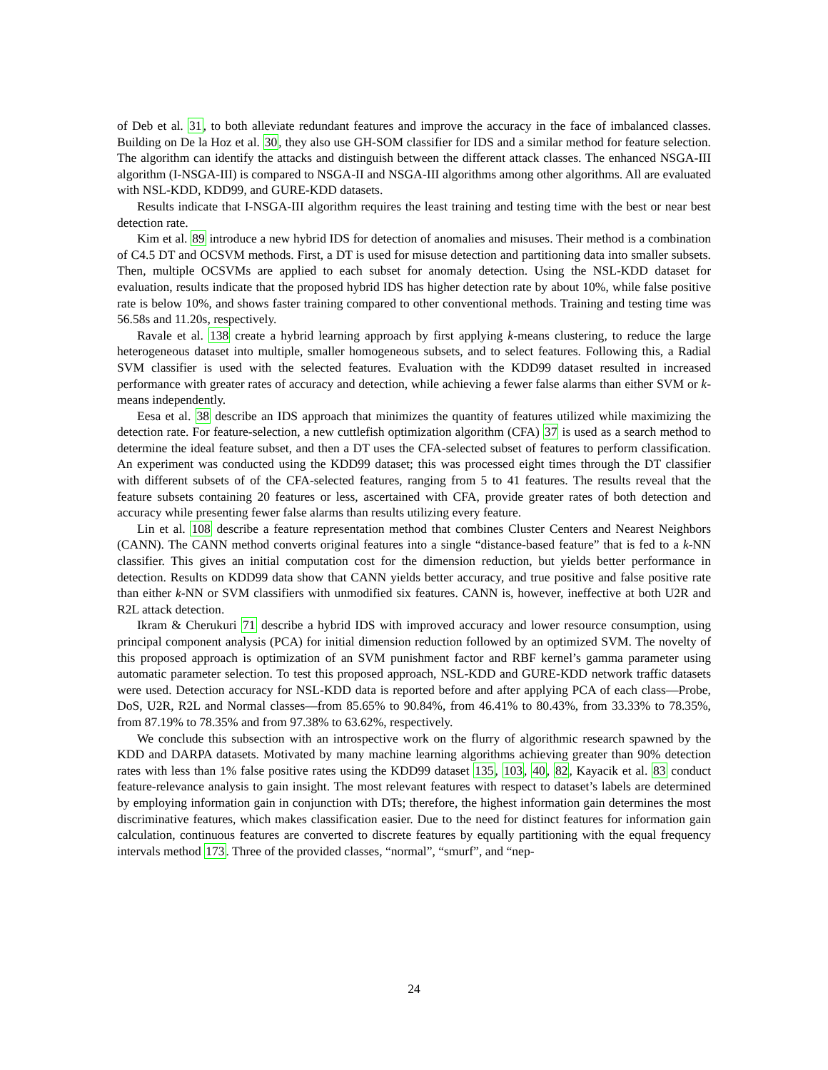of Deb et al. 31, to both alleviate redundant features and improve the accuracy in the face of imbalanced classes. Building on De la Hoz et al. 30, they also use GH-SOM classifier for IDS and a similar method for feature selection. The algorithm can identify the attacks and distinguish between the different attack classes. The enhanced NSGA-III algorithm (I-NSGA-III) is compared to NSGA-II and NSGA-III algorithms among other algorithms. All are evaluated with NSL-KDD, KDD99, and GURE-KDD datasets.
Results indicate that I-NSGA-III algorithm requires the least training and testing time with the best or near best detection rate.
Kim et al. 89 introduce a new hybrid IDS for detection of anomalies and misuses. Their method is a combination of C4.5 DT and OCSVM methods. First, a DT is used for misuse detection and partitioning data into smaller subsets. Then, multiple OCSVMs are applied to each subset for anomaly detection. Using the NSL-KDD dataset for evaluation, results indicate that the proposed hybrid IDS has higher detection rate by about 10%, while false positive rate is below 10%, and shows faster training compared to other conventional methods. Training and testing time was 56.58s and 11.20s, respectively.
Ravale et al. 138 create a hybrid learning approach by first applying k-means clustering, to reduce the large heterogeneous dataset into multiple, smaller homogeneous subsets, and to select features. Following this, a Radial SVM classifier is used with the selected features. Evaluation with the KDD99 dataset resulted in increased performance with greater rates of accuracy and detection, while achieving a fewer false alarms than either SVM or k-means independently.
Eesa et al. 38 describe an IDS approach that minimizes the quantity of features utilized while maximizing the detection rate. For feature-selection, a new cuttlefish optimization algorithm (CFA) 37 is used as a search method to determine the ideal feature subset, and then a DT uses the CFA-selected subset of features to perform classification. An experiment was conducted using the KDD99 dataset; this was processed eight times through the DT classifier with different subsets of of the CFA-selected features, ranging from 5 to 41 features. The results reveal that the feature subsets containing 20 features or less, ascertained with CFA, provide greater rates of both detection and accuracy while presenting fewer false alarms than results utilizing every feature.
Lin et al. 108 describe a feature representation method that combines Cluster Centers and Nearest Neighbors (CANN). The CANN method converts original features into a single “distance-based feature” that is fed to a k-NN classifier. This gives an initial computation cost for the dimension reduction, but yields better performance in detection. Results on KDD99 data show that CANN yields better accuracy, and true positive and false positive rate than either k-NN or SVM classifiers with unmodified six features. CANN is, however, ineffective at both U2R and R2L attack detection.
Ikram & Cherukuri 71 describe a hybrid IDS with improved accuracy and lower resource consumption, using principal component analysis (PCA) for initial dimension reduction followed by an optimized SVM. The novelty of this proposed approach is optimization of an SVM punishment factor and RBF kernel’s gamma parameter using automatic parameter selection. To test this proposed approach, NSL-KDD and GURE-KDD network traffic datasets were used. Detection accuracy for NSL-KDD data is reported before and after applying PCA of each class—Probe, DoS, U2R, R2L and Normal classes—from 85.65% to 90.84%, from 46.41% to 80.43%, from 33.33% to 78.35%, from 87.19% to 78.35% and from 97.38% to 63.62%, respectively.
We conclude this subsection with an introspective work on the flurry of algorithmic research spawned by the KDD and DARPA datasets. Motivated by many machine learning algorithms achieving greater than 90% detection rates with less than 1% false positive rates using the KDD99 dataset 135, 103, 40, 82, Kayacik et al. 83 conduct feature-relevance analysis to gain insight. The most relevant features with respect to dataset’s labels are determined by employing information gain in conjunction with DTs; therefore, the highest information gain determines the most discriminative features, which makes classification easier. Due to the need for distinct features for information gain calculation, continuous features are converted to discrete features by equally partitioning with the equal frequency intervals method 173. Three of the provided classes, “normal”, “smurf”, and “nep-
24